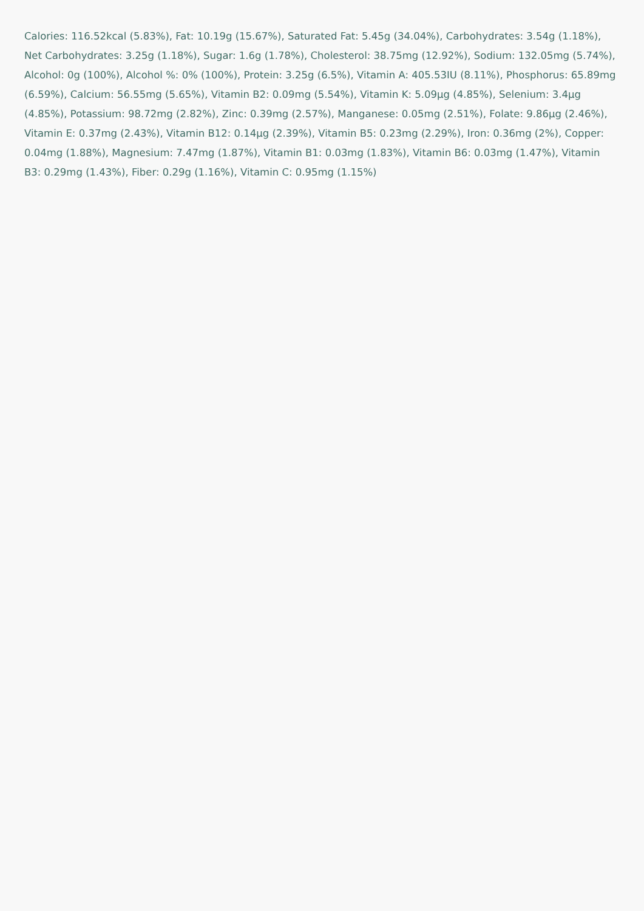Calories: 116.52kcal (5.83%), Fat: 10.19g (15.67%), Saturated Fat: 5.45g (34.04%), Carbohydrates: 3.54g (1.18%), Net Carbohydrates: 3.25g (1.18%), Sugar: 1.6g (1.78%), Cholesterol: 38.75mg (12.92%), Sodium: 132.05mg (5.74%), Alcohol: 0g (100%), Alcohol %: 0% (100%), Protein: 3.25g (6.5%), Vitamin A: 405.53IU (8.11%), Phosphorus: 65.89mg (6.59%), Calcium: 56.55mg (5.65%), Vitamin B2: 0.09mg (5.54%), Vitamin K: 5.09µg (4.85%), Selenium: 3.4µg (4.85%), Potassium: 98.72mg (2.82%), Zinc: 0.39mg (2.57%), Manganese: 0.05mg (2.51%), Folate: 9.86µg (2.46%), Vitamin E: 0.37mg (2.43%), Vitamin B12: 0.14µg (2.39%), Vitamin B5: 0.23mg (2.29%), Iron: 0.36mg (2%), Copper: 0.04mg (1.88%), Magnesium: 7.47mg (1.87%), Vitamin B1: 0.03mg (1.83%), Vitamin B6: 0.03mg (1.47%), Vitamin B3: 0.29mg (1.43%), Fiber: 0.29g (1.16%), Vitamin C: 0.95mg (1.15%)